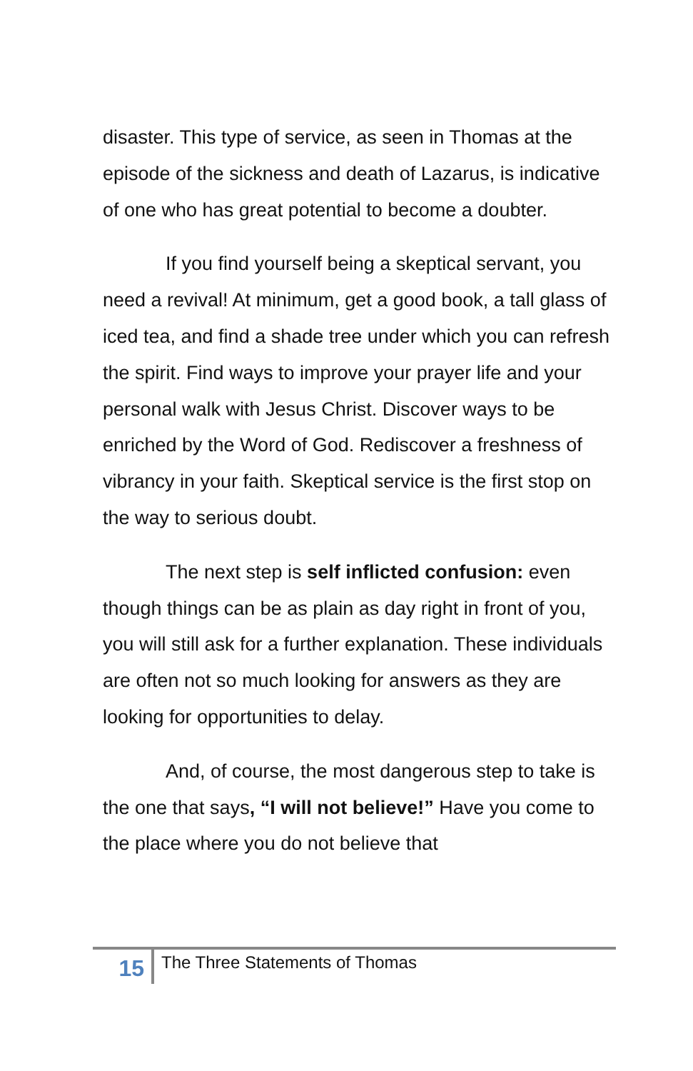disaster. This type of service, as seen in Thomas at the episode of the sickness and death of Lazarus, is indicative of one who has great potential to become a doubter.
If you find yourself being a skeptical servant, you need a revival! At minimum, get a good book, a tall glass of iced tea, and find a shade tree under which you can refresh the spirit. Find ways to improve your prayer life and your personal walk with Jesus Christ. Discover ways to be enriched by the Word of God. Rediscover a freshness of vibrancy in your faith. Skeptical service is the first stop on the way to serious doubt.
The next step is self inflicted confusion: even though things can be as plain as day right in front of you, you will still ask for a further explanation. These individuals are often not so much looking for answers as they are looking for opportunities to delay.
And, of course, the most dangerous step to take is the one that says, “I will not believe!” Have you come to the place where you do not believe that
15
The Three Statements of Thomas